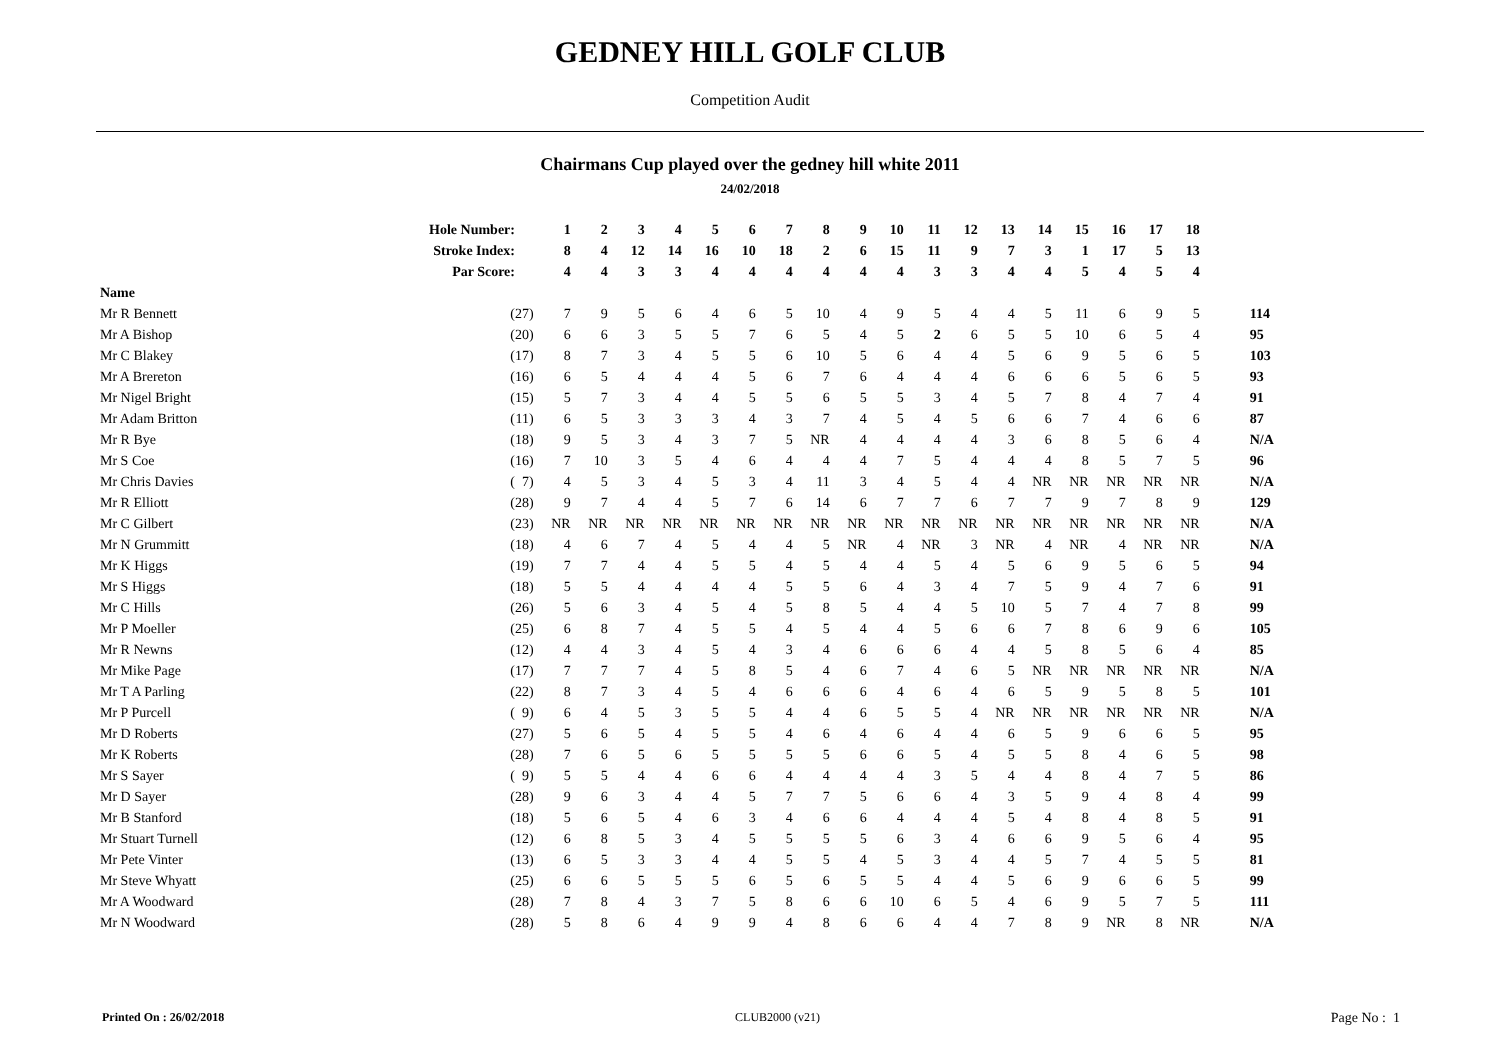GEDNEY HILL GOLF CLUB
Competition Audit
Chairmans Cup played over the gedney hill white 2011
24/02/2018
| | Hole Number: | | 1 | 2 | 3 | 4 | 5 | 6 | 7 | 8 | 9 | 10 | 11 | 12 | 13 | 14 | 15 | 16 | 17 | 18 | |
| | Stroke Index: | | 8 | 4 | 12 | 14 | 16 | 10 | 18 | 2 | 6 | 15 | 11 | 9 | 7 | 3 | 1 | 17 | 5 | 13 | |
| | Par Score: | | 4 | 4 | 3 | 3 | 4 | 4 | 4 | 4 | 4 | 4 | 3 | 3 | 4 | 4 | 5 | 4 | 5 | 4 | |
| Name | | | | | | | | | | | | | | | | | | | | | |
| Mr R Bennett | ( | 27) | 7 | 9 | 5 | 6 | 4 | 6 | 5 | 10 | 4 | 9 | 5 | 4 | 4 | 5 | 11 | 6 | 9 | 5 | 114 |
| Mr A Bishop | ( | 20) | 6 | 6 | 3 | 5 | 5 | 7 | 6 | 5 | 4 | 5 | 2 | 6 | 5 | 5 | 10 | 6 | 5 | 4 | 95 |
| Mr C Blakey | ( | 17) | 8 | 7 | 3 | 4 | 5 | 5 | 6 | 10 | 5 | 6 | 4 | 4 | 5 | 6 | 9 | 5 | 6 | 5 | 103 |
| Mr A Brereton | ( | 16) | 6 | 5 | 4 | 4 | 4 | 5 | 6 | 7 | 6 | 4 | 4 | 4 | 6 | 6 | 6 | 5 | 6 | 5 | 93 |
| Mr Nigel Bright | ( | 15) | 5 | 7 | 3 | 4 | 4 | 5 | 5 | 6 | 5 | 5 | 3 | 4 | 5 | 7 | 8 | 4 | 7 | 4 | 91 |
| Mr Adam Britton | ( | 11) | 6 | 5 | 3 | 3 | 3 | 4 | 3 | 7 | 4 | 5 | 4 | 5 | 6 | 6 | 7 | 4 | 6 | 6 | 87 |
| Mr R Bye | ( | 18) | 9 | 5 | 3 | 4 | 3 | 7 | 5 | NR | 4 | 4 | 4 | 4 | 3 | 6 | 8 | 5 | 6 | 4 | N/A |
| Mr S Coe | ( | 16) | 7 | 10 | 3 | 5 | 4 | 6 | 4 | 4 | 4 | 7 | 5 | 4 | 4 | 4 | 8 | 5 | 7 | 5 | 96 |
| Mr Chris Davies | ( | 7) | 4 | 5 | 3 | 4 | 5 | 3 | 4 | 11 | 3 | 4 | 5 | 4 | 4 | NR | NR | NR | NR | NR | N/A |
| Mr R Elliott | ( | 28) | 9 | 7 | 4 | 4 | 5 | 7 | 6 | 14 | 6 | 7 | 7 | 6 | 7 | 7 | 9 | 7 | 8 | 9 | 129 |
| Mr C Gilbert | ( | 23) | NR | NR | NR | NR | NR | NR | NR | NR | NR | NR | NR | NR | NR | NR | NR | NR | NR | NR | N/A |
| Mr N Grummitt | ( | 18) | 4 | 6 | 7 | 4 | 5 | 4 | 4 | 5 | NR | 4 | NR | 3 | NR | 4 | NR | 4 | NR | NR | N/A |
| Mr K Higgs | ( | 19) | 7 | 7 | 4 | 4 | 5 | 5 | 4 | 5 | 4 | 4 | 5 | 4 | 5 | 6 | 9 | 5 | 6 | 5 | 94 |
| Mr S Higgs | ( | 18) | 5 | 5 | 4 | 4 | 4 | 4 | 5 | 5 | 6 | 4 | 3 | 4 | 7 | 5 | 9 | 4 | 7 | 6 | 91 |
| Mr C Hills | ( | 26) | 5 | 6 | 3 | 4 | 5 | 4 | 5 | 8 | 5 | 4 | 4 | 5 | 10 | 5 | 7 | 4 | 7 | 8 | 99 |
| Mr P Moeller | ( | 25) | 6 | 8 | 7 | 4 | 5 | 5 | 4 | 5 | 4 | 4 | 5 | 6 | 6 | 7 | 8 | 6 | 9 | 6 | 105 |
| Mr R Newns | ( | 12) | 4 | 4 | 3 | 4 | 5 | 4 | 3 | 4 | 6 | 6 | 6 | 4 | 4 | 5 | 8 | 5 | 6 | 4 | 85 |
| Mr Mike Page | ( | 17) | 7 | 7 | 7 | 4 | 5 | 8 | 5 | 4 | 6 | 7 | 4 | 6 | 5 | NR | NR | NR | NR | NR | N/A |
| Mr T A Parling | ( | 22) | 8 | 7 | 3 | 4 | 5 | 4 | 6 | 6 | 6 | 4 | 6 | 4 | 6 | 5 | 9 | 5 | 8 | 5 | 101 |
| Mr P Purcell | ( | 9) | 6 | 4 | 5 | 3 | 5 | 5 | 4 | 4 | 6 | 5 | 5 | 4 | NR | NR | NR | NR | NR | NR | N/A |
| Mr D Roberts | ( | 27) | 5 | 6 | 5 | 4 | 5 | 5 | 4 | 6 | 4 | 6 | 4 | 4 | 6 | 5 | 9 | 6 | 6 | 5 | 95 |
| Mr K Roberts | ( | 28) | 7 | 6 | 5 | 6 | 5 | 5 | 5 | 5 | 6 | 6 | 5 | 4 | 5 | 5 | 8 | 4 | 6 | 5 | 98 |
| Mr S Sayer | ( | 9) | 5 | 5 | 4 | 4 | 6 | 6 | 4 | 4 | 4 | 4 | 3 | 5 | 4 | 4 | 8 | 4 | 7 | 5 | 86 |
| Mr D Sayer | ( | 28) | 9 | 6 | 3 | 4 | 4 | 5 | 7 | 7 | 5 | 6 | 6 | 4 | 3 | 5 | 9 | 4 | 8 | 4 | 99 |
| Mr B Stanford | ( | 18) | 5 | 6 | 5 | 4 | 6 | 3 | 4 | 6 | 6 | 4 | 4 | 4 | 5 | 4 | 8 | 4 | 8 | 5 | 91 |
| Mr Stuart Turnell | ( | 12) | 6 | 8 | 5 | 3 | 4 | 5 | 5 | 5 | 5 | 6 | 3 | 4 | 6 | 6 | 9 | 5 | 6 | 4 | 95 |
| Mr Pete Vinter | ( | 13) | 6 | 5 | 3 | 3 | 4 | 4 | 5 | 5 | 4 | 5 | 3 | 4 | 4 | 5 | 7 | 4 | 5 | 5 | 81 |
| Mr Steve Whyatt | ( | 25) | 6 | 6 | 5 | 5 | 5 | 6 | 5 | 6 | 5 | 5 | 4 | 4 | 5 | 6 | 9 | 6 | 6 | 5 | 99 |
| Mr A Woodward | ( | 28) | 7 | 8 | 4 | 3 | 7 | 5 | 8 | 6 | 6 | 10 | 6 | 5 | 4 | 6 | 9 | 5 | 7 | 5 | 111 |
| Mr N Woodward | ( | 28) | 5 | 8 | 6 | 4 | 9 | 9 | 4 | 8 | 6 | 6 | 4 | 4 | 7 | 8 | 9 | NR | 8 | NR | N/A |
Printed On : 26/02/2018 CLUB2000 (v21) Page No : 1